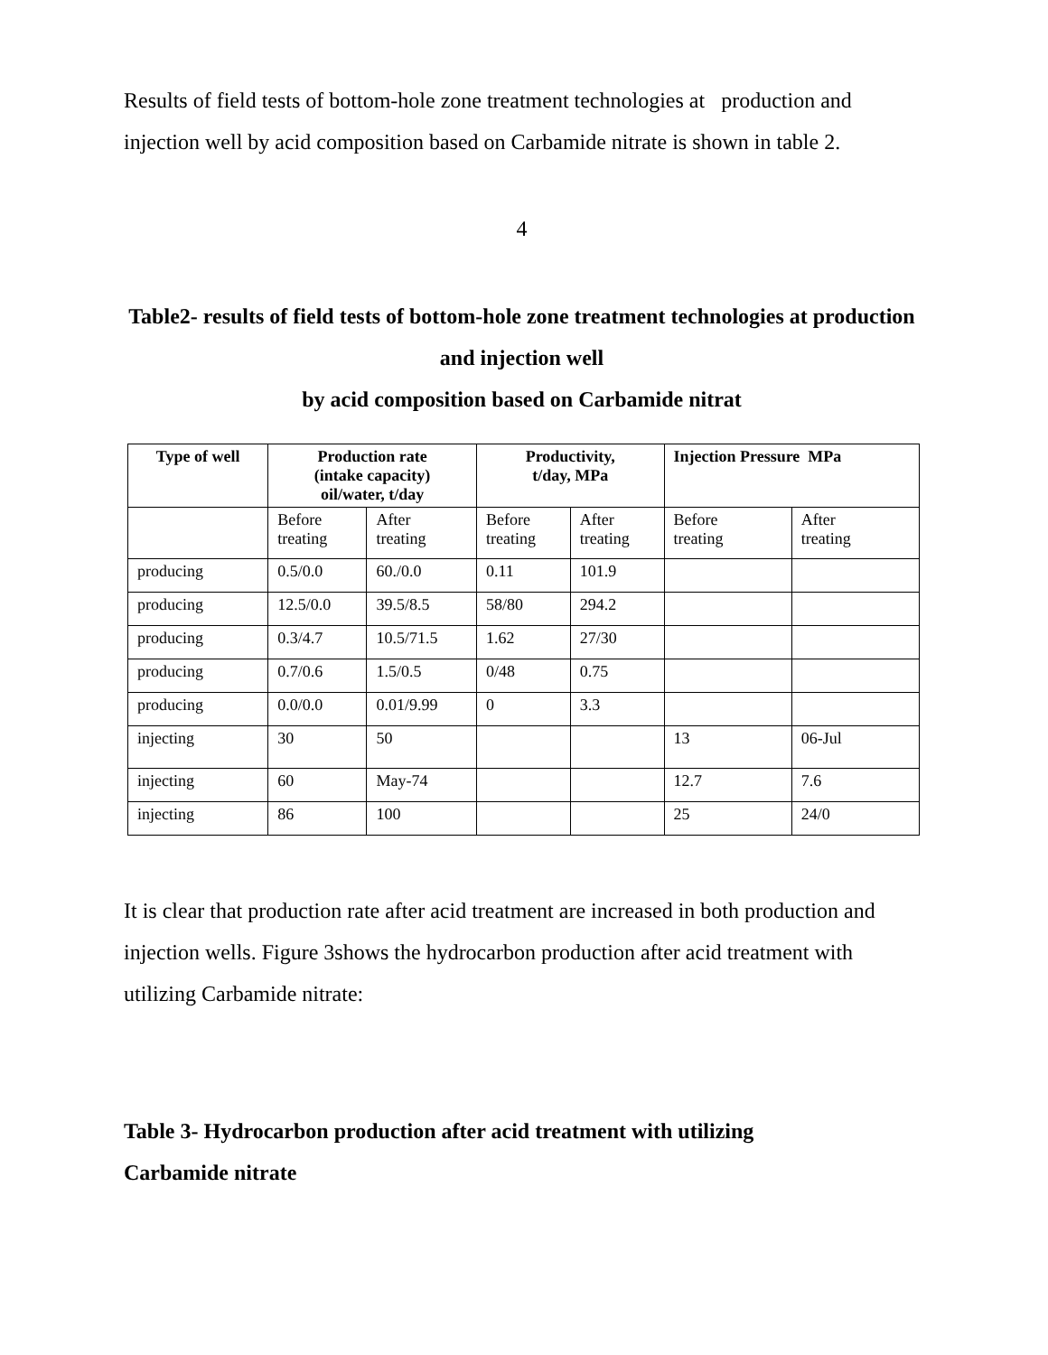Results of field tests of bottom-hole zone treatment technologies at production and injection well by acid composition based on Carbamide nitrate is shown in table 2.
4
Table2- results of field tests of bottom-hole zone treatment technologies at production and injection well
by acid composition based on Carbamide nitrat
| Type of well | Production rate (intake capacity) oil/water, t/day | | Productivity, t/day, MPa | | Injection Pressure MPa | |
| --- | --- | --- | --- | --- | --- | --- |
| | Before treating | After treating | Before treating | After treating | Before treating | After treating |
| producing | 0.5/0.0 | 60./0.0 | 0.11 | 101.9 | | |
| producing | 12.5/0.0 | 39.5/8.5 | 58/80 | 294.2 | | |
| producing | 0.3/4.7 | 10.5/71.5 | 1.62 | 27/30 | | |
| producing | 0.7/0.6 | 1.5/0.5 | 0/48 | 0.75 | | |
| producing | 0.0/0.0 | 0.01/9.99 | 0 | 3.3 | | |
| injecting | 30 | 50 | | | 13 | 06-Jul |
| injecting | 60 | May-74 | | | 12.7 | 7.6 |
| injecting | 86 | 100 | | | 25 | 24/0 |
It is clear that production rate after acid treatment are increased in both production and injection wells. Figure 3shows the hydrocarbon production after acid treatment with utilizing Carbamide nitrate:
Table 3- Hydrocarbon production after acid treatment with utilizing
Carbamide nitrate